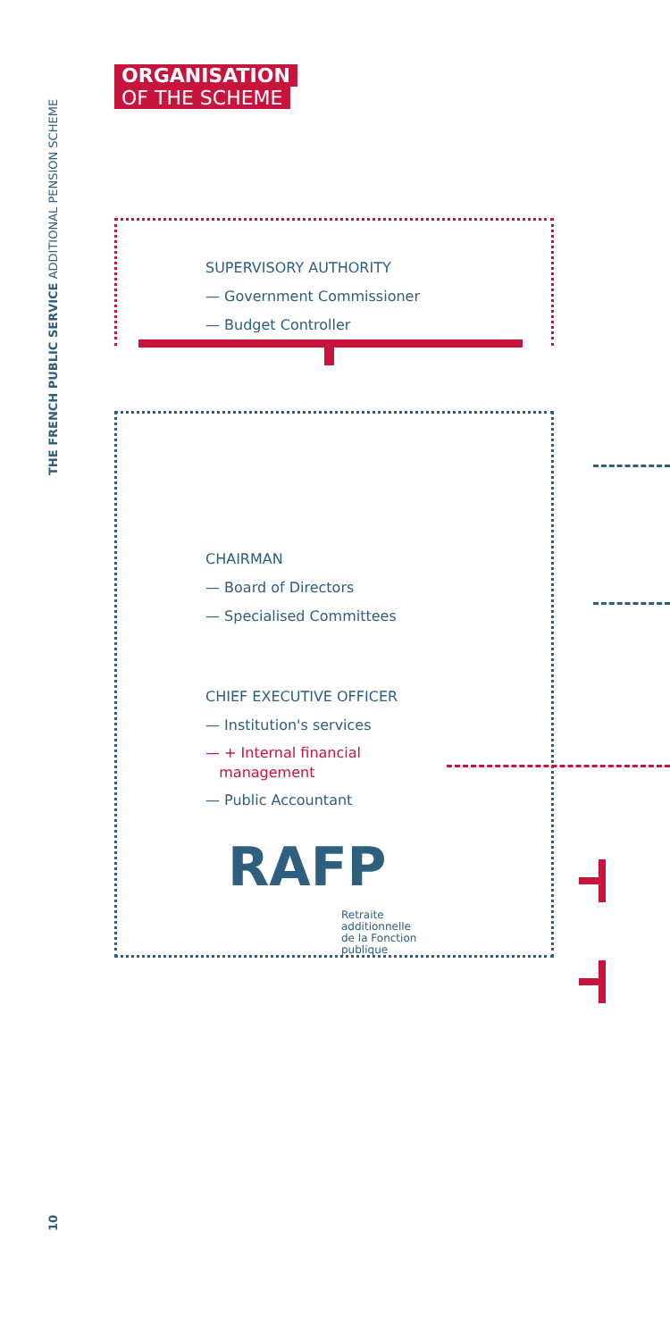THE FRENCH PUBLIC SERVICE ADDITIONAL PENSION SCHEME
ORGANISATION
OF THE SCHEME
SUPERVISORY AUTHORITY
— Government Commissioner
— Budget Controller
CHAIRMAN
— Board of Directors
— Specialised Committees
CHIEF EXECUTIVE OFFICER
— Institution's services
— + Internal financial
management
— Public Accountant
RAFP
Retraite
additionnelle
de la Fonction
publique
10